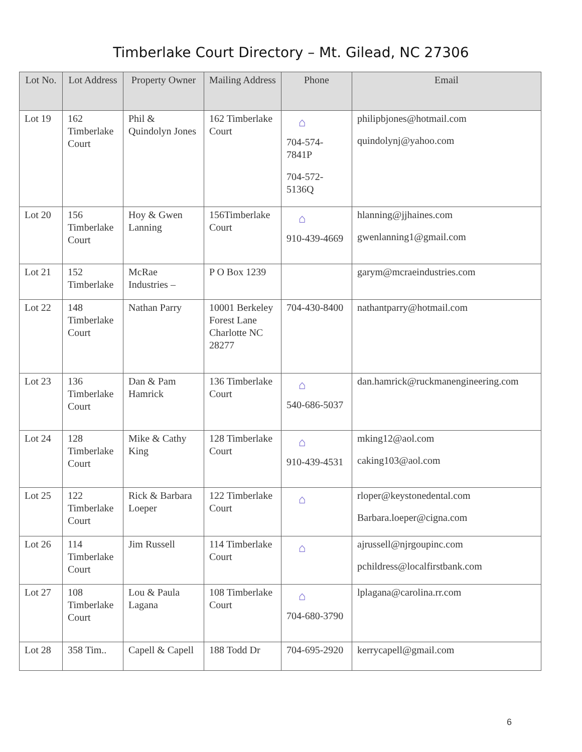Timberlake Court Directory – Mt. Gilead, NC 27306
| Lot No. | Lot Address | Property Owner | Mailing Address | Phone | Email |
| --- | --- | --- | --- | --- | --- |
| Lot 19 | 162 Timberlake Court | Phil & Quindolyn Jones | 162 Timberlake Court | ⌂ 704-574-7841P 704-572-5136Q | philipbjones@hotmail.com quindolynj@yahoo.com |
| Lot 20 | 156 Timberlake Court | Hoy & Gwen Lanning | 156Timberlake Court | ⌂ 910-439-4669 | hlanning@jjhaines.com gwenlanning1@gmail.com |
| Lot 21 | 152 Timberlake | McRae Industries – | P O Box 1239 | | garym@mcraeindustries.com |
| Lot 22 | 148 Timberlake Court | Nathan Parry | 10001 Berkeley Forest Lane Charlotte NC 28277 | 704-430-8400 | nathantparry@hotmail.com |
| Lot 23 | 136 Timberlake Court | Dan & Pam Hamrick | 136 Timberlake Court | ⌂ 540-686-5037 | dan.hamrick@ruckmanengineering.com |
| Lot 24 | 128 Timberlake Court | Mike & Cathy King | 128 Timberlake Court | ⌂ 910-439-4531 | mking12@aol.com caking103@aol.com |
| Lot 25 | 122 Timberlake Court | Rick & Barbara Loeper | 122 Timberlake Court | ⌂ | rloper@keystonedental.com Barbara.loeper@cigna.com |
| Lot 26 | 114 Timberlake Court | Jim Russell | 114 Timberlake Court | ⌂ | ajrussell@njrgoupinc.com pchildress@localfirstbank.com |
| Lot 27 | 108 Timberlake Court | Lou & Paula Lagana | 108 Timberlake Court | ⌂ 704-680-3790 | lplagana@carolina.rr.com |
| Lot 28 | 358 Tim.. | Capell & Capell | 188 Todd Dr | 704-695-2920 | kerrycapell@gmail.com |
6